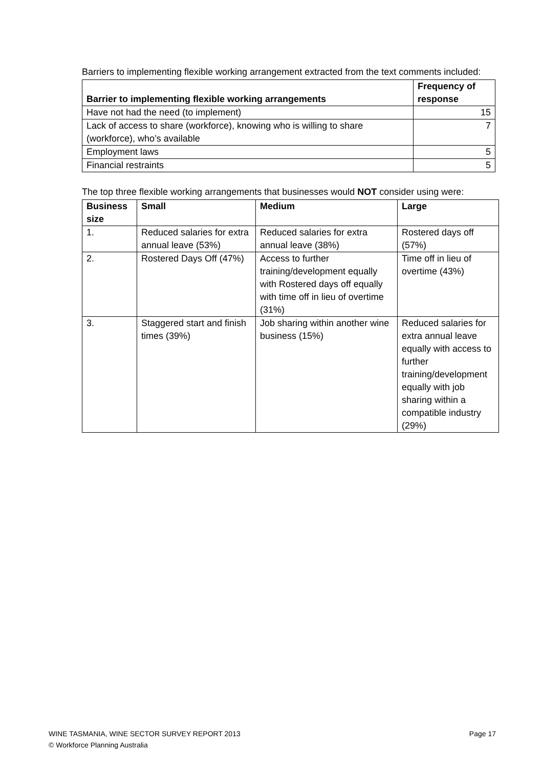Barriers to implementing flexible working arrangement extracted from the text comments included:
| Barrier to implementing flexible working arrangements | Frequency of response |
| --- | --- |
| Have not had the need (to implement) | 15 |
| Lack of access to share (workforce), knowing who is willing to share (workforce), who’s available | 7 |
| Employment laws | 5 |
| Financial restraints | 5 |
The top three flexible working arrangements that businesses would NOT consider using were:
| Business size | Small | Medium | Large |
| --- | --- | --- | --- |
| 1. | Reduced salaries for extra annual leave (53%) | Reduced salaries for extra annual leave (38%) | Rostered days off (57%) |
| 2. | Rostered Days Off (47%) | Access to further training/development equally with Rostered days off equally with time off in lieu of overtime (31%) | Time off in lieu of overtime (43%) |
| 3. | Staggered start and finish times (39%) | Job sharing within another wine business (15%) | Reduced salaries for extra annual leave equally with access to further training/development equally with job sharing within a compatible industry (29%) |
Page 17 WINE TASMANIA, WINE SECTOR SURVEY REPORT 2013
© Workforce Planning Australia